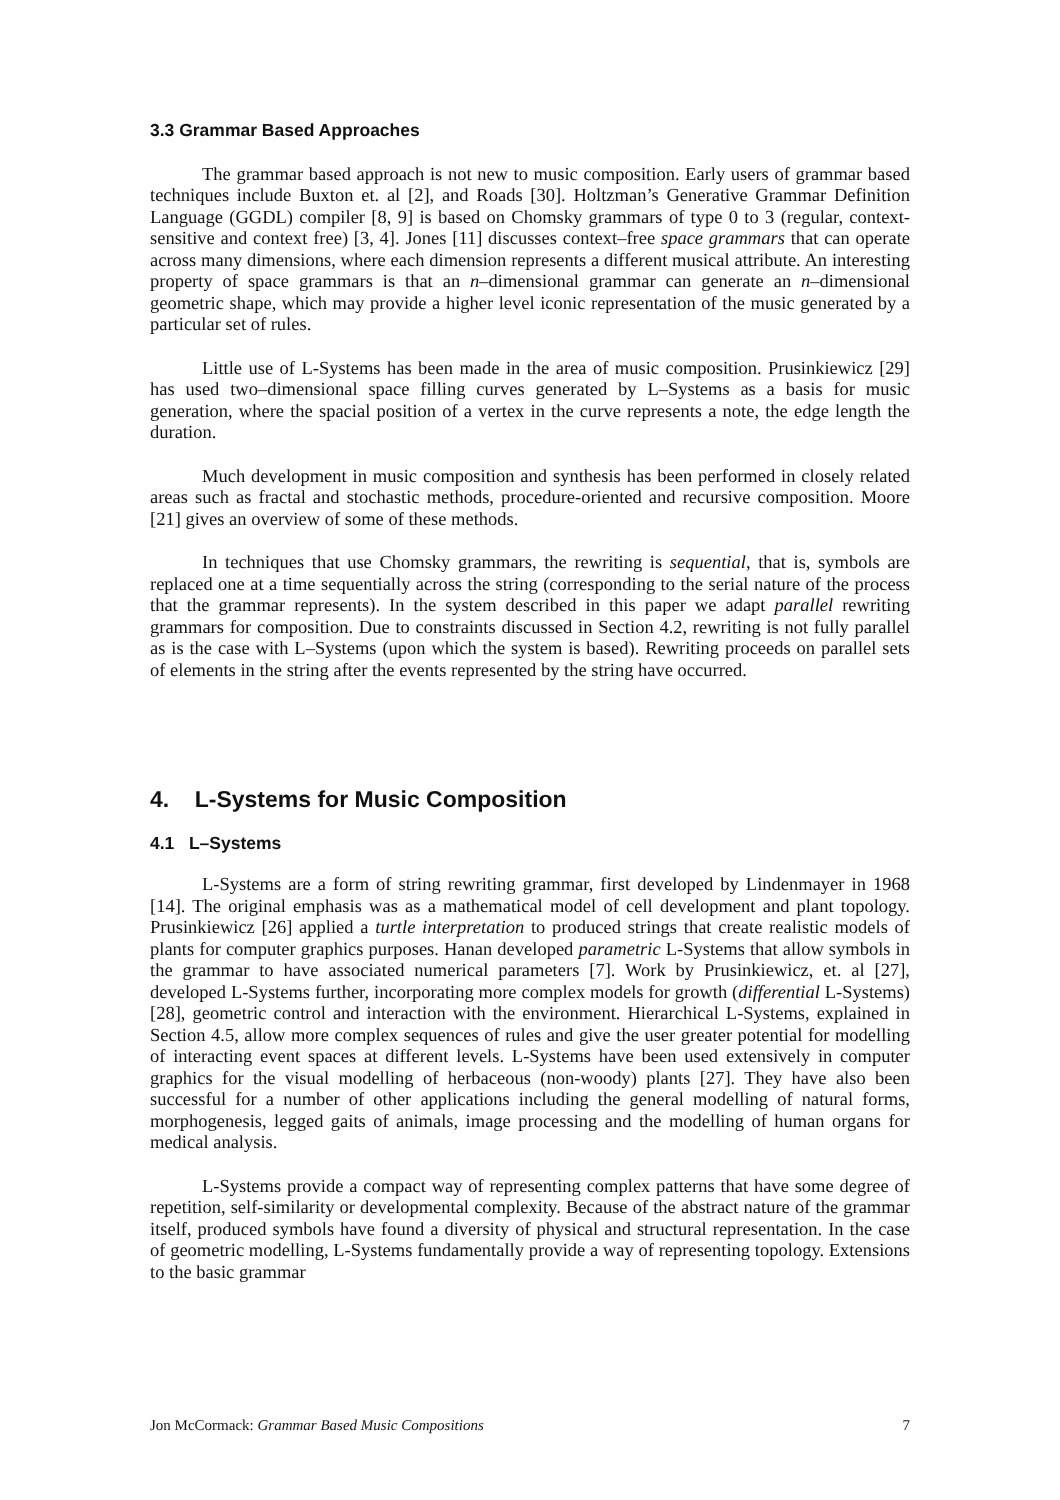3.3 Grammar Based Approaches
The grammar based approach is not new to music composition. Early users of grammar based techniques include Buxton et. al [2], and Roads [30]. Holtzman’s Generative Grammar Definition Language (GGDL) compiler [8, 9] is based on Chomsky grammars of type 0 to 3 (regular, context-sensitive and context free) [3, 4]. Jones [11] discusses context–free space grammars that can operate across many dimensions, where each dimension represents a different musical attribute. An interesting property of space grammars is that an n–dimensional grammar can generate an n–dimensional geometric shape, which may provide a higher level iconic representation of the music generated by a particular set of rules.
Little use of L-Systems has been made in the area of music composition. Prusinkiewicz [29] has used two–dimensional space filling curves generated by L–Systems as a basis for music generation, where the spacial position of a vertex in the curve represents a note, the edge length the duration.
Much development in music composition and synthesis has been performed in closely related areas such as fractal and stochastic methods, procedure-oriented and recursive composition. Moore [21] gives an overview of some of these methods.
In techniques that use Chomsky grammars, the rewriting is sequential, that is, symbols are replaced one at a time sequentially across the string (corresponding to the serial nature of the process that the grammar represents). In the system described in this paper we adapt parallel rewriting grammars for composition. Due to constraints discussed in Section 4.2, rewriting is not fully parallel as is the case with L–Systems (upon which the system is based). Rewriting proceeds on parallel sets of elements in the string after the events represented by the string have occurred.
4. L-Systems for Music Composition
4.1 L–Systems
L-Systems are a form of string rewriting grammar, first developed by Lindenmayer in 1968 [14]. The original emphasis was as a mathematical model of cell development and plant topology. Prusinkiewicz [26] applied a turtle interpretation to produced strings that create realistic models of plants for computer graphics purposes. Hanan developed parametric L-Systems that allow symbols in the grammar to have associated numerical parameters [7]. Work by Prusinkiewicz, et. al [27], developed L-Systems further, incorporating more complex models for growth (differential L-Systems) [28], geometric control and interaction with the environment. Hierarchical L-Systems, explained in Section 4.5, allow more complex sequences of rules and give the user greater potential for modelling of interacting event spaces at different levels. L-Systems have been used extensively in computer graphics for the visual modelling of herbaceous (non-woody) plants [27]. They have also been successful for a number of other applications including the general modelling of natural forms, morphogenesis, legged gaits of animals, image processing and the modelling of human organs for medical analysis.
L-Systems provide a compact way of representing complex patterns that have some degree of repetition, self-similarity or developmental complexity. Because of the abstract nature of the grammar itself, produced symbols have found a diversity of physical and structural representation. In the case of geometric modelling, L-Systems fundamentally provide a way of representing topology. Extensions to the basic grammar
Jon McCormack: Grammar Based Music Compositions 7